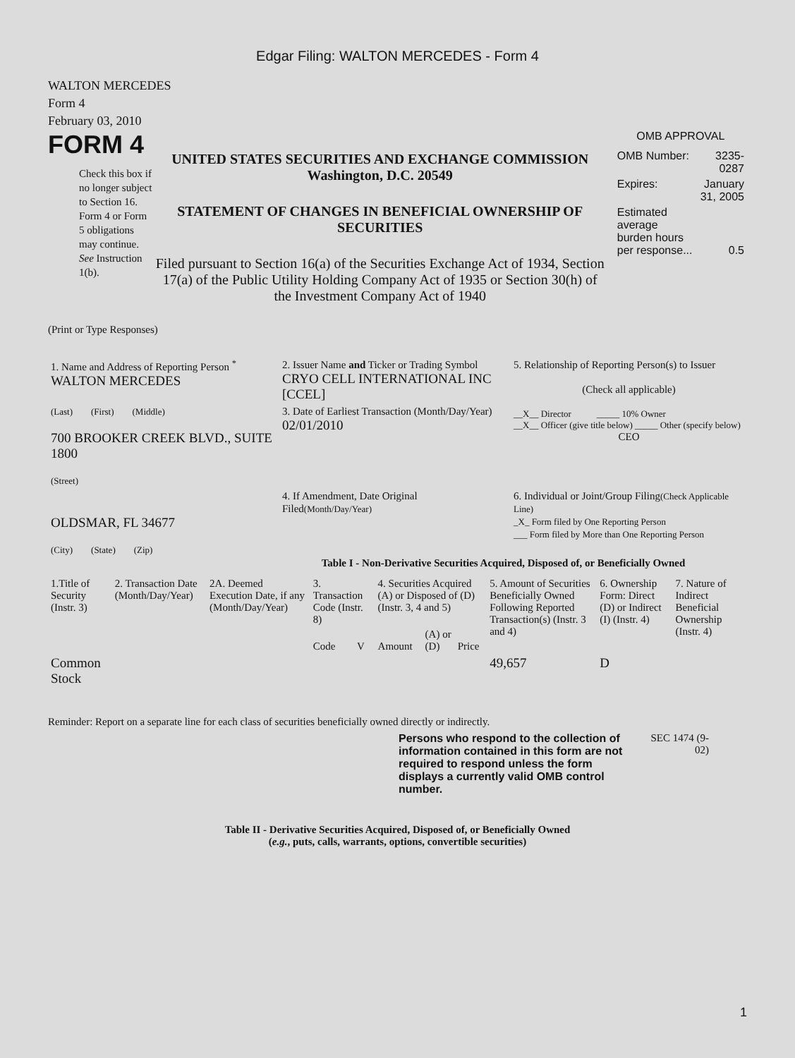Edgar Filing: WALTON MERCEDES - Form 4
WALTON MERCEDES
Form 4
February 03, 2010
FORM 4
Check this box if no longer subject to Section 16. Form 4 or Form 5 obligations may continue. See Instruction 1(b).
UNITED STATES SECURITIES AND EXCHANGE COMMISSION
Washington, D.C. 20549
STATEMENT OF CHANGES IN BENEFICIAL OWNERSHIP OF SECURITIES
Filed pursuant to Section 16(a) of the Securities Exchange Act of 1934, Section 17(a) of the Public Utility Holding Company Act of 1935 or Section 30(h) of the Investment Company Act of 1940
OMB APPROVAL
| OMB Number: | 3235-0287 |
| Expires: | January 31, 2005 |
| Estimated average burden hours per response... | 0.5 |
(Print or Type Responses)
| 1. Name and Address of Reporting Person <sup>*</sup> WALTON MERCEDES | 2. Issuer Name and Ticker or Trading Symbol CRYO CELL INTERNATIONAL INC [CCEL] | 5. Relationship of Reporting Person(s) to Issuer (Check all applicable) __X__ Director _____ 10% Owner __X__ Officer (give title below) _____ Other (specify below) CEO |
| (Last) (First) (Middle) 700 BROOKER CREEK BLVD., SUITE 1800 (Street) | 3. Date of Earliest Transaction (Month/Day/Year) 02/01/2010 | |
| OLDSMAR, FL 34677 (City) (State) (Zip) | 4. If Amendment, Date Original Filed (Month/Day/Year) | 6. Individual or Joint/Group Filing (Check Applicable Line) _X_ Form filed by One Reporting Person ___ Form filed by More than One Reporting Person |
Table I - Non-Derivative Securities Acquired, Disposed of, or Beneficially Owned
| 1.Title of Security (Instr. 3) | 2. Transaction Date (Month/Day/Year) | 2A. Deemed Execution Date, if any (Month/Day/Year) | 3. Transaction Code (Instr. 8) | | 4. Securities Acquired (A) or Disposed of (D) (Instr. 3, 4 and 5) | | | 5. Amount of Securities Beneficially Owned Following Reported Transaction(s) (Instr. 3 and 4) | 6. Ownership Form: Direct (D) or Indirect (I) (Instr. 4) | 7. Nature of Indirect Beneficial Ownership (Instr. 4) |
| --- | --- | --- | --- | --- | --- | --- | --- | --- | --- | --- |
| | | | Code | V | Amount | (A) or (D) | Price | | | |
| Common Stock | | | | | | | | 49,657 | D | |
Reminder: Report on a separate line for each class of securities beneficially owned directly or indirectly.
Persons who respond to the collection of information contained in this form are not required to respond unless the form displays a currently valid OMB control number.
SEC 1474 (9-02)
Table II - Derivative Securities Acquired, Disposed of, or Beneficially Owned
(e.g., puts, calls, warrants, options, convertible securities)
1